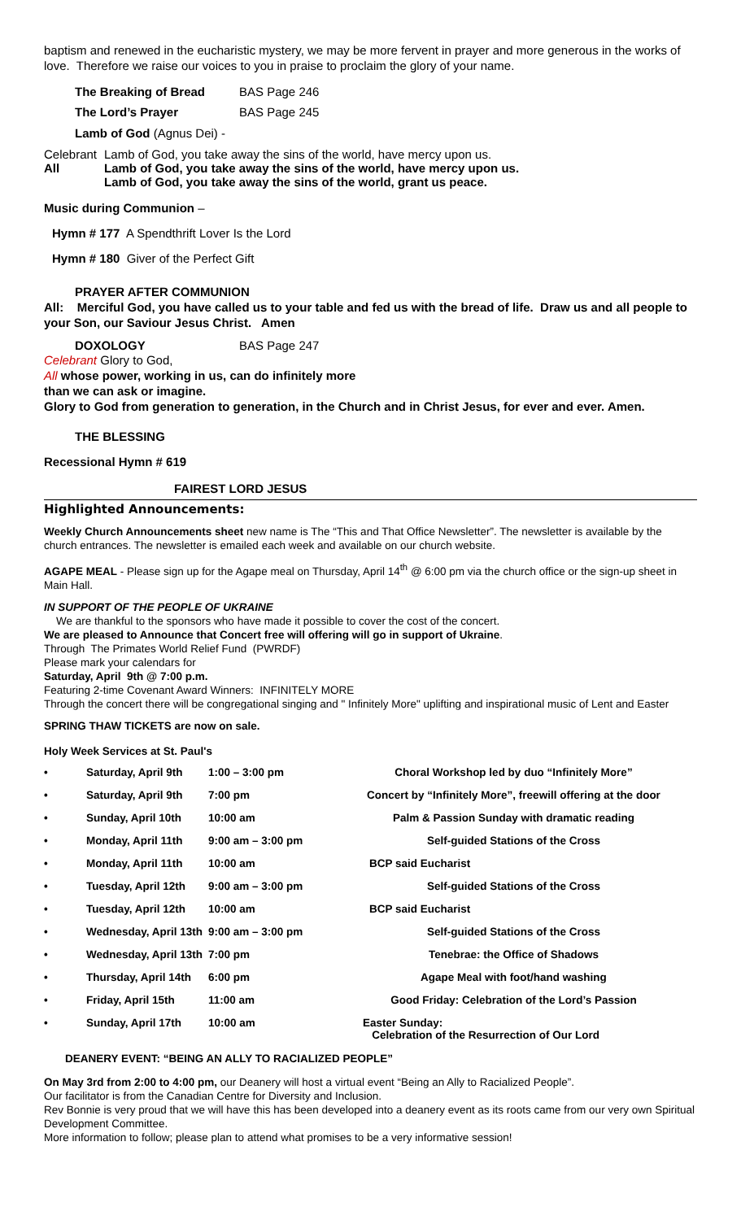baptism and renewed in the eucharistic mystery, we may be more fervent in prayer and more generous in the works of love. Therefore we raise our voices to you in praise to proclaim the glory of your name.
The Breaking of Bread BAS Page 246
The Lord’s Prayer BAS Page 245
Lamb of God (Agnus Dei) -
Celebrant Lamb of God, you take away the sins of the world, have mercy upon us.
All Lamb of God, you take away the sins of the world, have mercy upon us.
Lamb of God, you take away the sins of the world, grant us peace.
Music during Communion –
Hymn # 177 A Spendthrift Lover Is the Lord
Hymn # 180 Giver of the Perfect Gift
PRAYER AFTER COMMUNION
All: Merciful God, you have called us to your table and fed us with the bread of life. Draw us and all people to your Son, our Saviour Jesus Christ. Amen
DOXOLOGY BAS Page 247
Celebrant Glory to God,
All whose power, working in us, can do infinitely more
than we can ask or imagine.
Glory to God from generation to generation, in the Church and in Christ Jesus, for ever and ever. Amen.
THE BLESSING
Recessional Hymn # 619
FAIREST LORD JESUS
Highlighted Announcements:
Weekly Church Announcements sheet new name is The “This and That Office Newsletter”. The newsletter is available by the church entrances. The newsletter is emailed each week and available on our church website.
AGAPE MEAL - Please sign up for the Agape meal on Thursday, April 14<sup>th</sup> @ 6:00 pm via the church office or the sign-up sheet in Main Hall.
IN SUPPORT OF THE PEOPLE OF UKRAINE
We are thankful to the sponsors who have made it possible to cover the cost of the concert.
We are pleased to Announce that Concert free will offering will go in support of Ukraine.
Through The Primates World Relief Fund (PWRDF)
Please mark your calendars for
Saturday, April 9th @ 7:00 p.m.
Featuring 2-time Covenant Award Winners: INFINITELY MORE
Through the concert there will be congregational singing and " Infinitely More" uplifting and inspirational music of Lent and Easter
SPRING THAW TICKETS are now on sale.
Holy Week Services at St. Paul's
| • | Saturday, April 9th | 1:00 – 3:00 pm | Choral Workshop led by duo “Infinitely More” |
| • | Saturday, April 9th | 7:00 pm | Concert by “Infinitely More”, freewill offering at the door |
| • | Sunday, April 10th | 10:00 am | Palm & Passion Sunday with dramatic reading |
| • | Monday, April 11th | 9:00 am – 3:00 pm | Self-guided Stations of the Cross |
| • | Monday, April 11th | 10:00 am | BCP said Eucharist |
| • | Tuesday, April 12th | 9:00 am – 3:00 pm | Self-guided Stations of the Cross |
| • | Tuesday, April 12th | 10:00 am | BCP said Eucharist |
| • | Wednesday, April 13th | 9:00 am – 3:00 pm | Self-guided Stations of the Cross |
| • | Wednesday, April 13th | 7:00 pm | Tenebrae: the Office of Shadows |
| • | Thursday, April 14th | 6:00 pm | Agape Meal with foot/hand washing |
| • | Friday, April 15th | 11:00 am | Good Friday: Celebration of the Lord’s Passion |
| • | Sunday, April 17th | 10:00 am | Easter Sunday: Celebration of the Resurrection of Our Lord |
DEANERY EVENT: “BEING AN ALLY TO RACIALIZED PEOPLE”
On May 3rd from 2:00 to 4:00 pm, our Deanery will host a virtual event “Being an Ally to Racialized People”.
Our facilitator is from the Canadian Centre for Diversity and Inclusion.
Rev Bonnie is very proud that we will have this has been developed into a deanery event as its roots came from our very own Spiritual Development Committee.
More information to follow; please plan to attend what promises to be a very informative session!